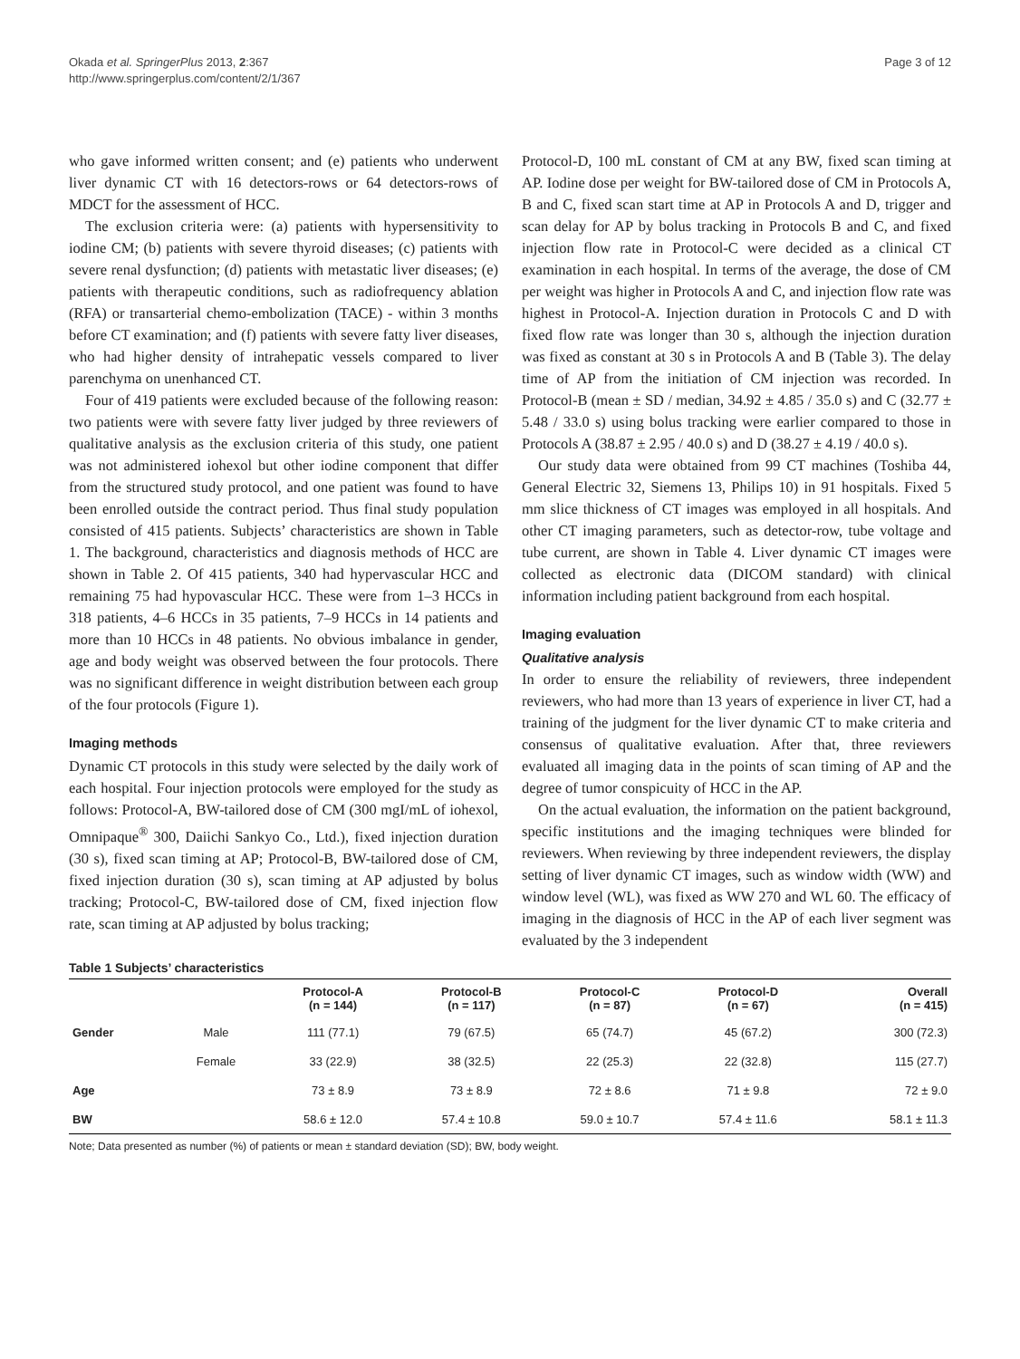Okada et al. SpringerPlus 2013, 2:367
http://www.springerplus.com/content/2/1/367
Page 3 of 12
who gave informed written consent; and (e) patients who underwent liver dynamic CT with 16 detectors-rows or 64 detectors-rows of MDCT for the assessment of HCC.
The exclusion criteria were: (a) patients with hypersensitivity to iodine CM; (b) patients with severe thyroid diseases; (c) patients with severe renal dysfunction; (d) patients with metastatic liver diseases; (e) patients with therapeutic conditions, such as radiofrequency ablation (RFA) or transarterial chemo-embolization (TACE) - within 3 months before CT examination; and (f) patients with severe fatty liver diseases, who had higher density of intrahepatic vessels compared to liver parenchyma on unenhanced CT.
Four of 419 patients were excluded because of the following reason: two patients were with severe fatty liver judged by three reviewers of qualitative analysis as the exclusion criteria of this study, one patient was not administered iohexol but other iodine component that differ from the structured study protocol, and one patient was found to have been enrolled outside the contract period. Thus final study population consisted of 415 patients. Subjects’ characteristics are shown in Table 1. The background, characteristics and diagnosis methods of HCC are shown in Table 2. Of 415 patients, 340 had hypervascular HCC and remaining 75 had hypovascular HCC. These were from 1–3 HCCs in 318 patients, 4–6 HCCs in 35 patients, 7–9 HCCs in 14 patients and more than 10 HCCs in 48 patients. No obvious imbalance in gender, age and body weight was observed between the four protocols. There was no significant difference in weight distribution between each group of the four protocols (Figure 1).
Imaging methods
Dynamic CT protocols in this study were selected by the daily work of each hospital. Four injection protocols were employed for the study as follows: Protocol-A, BW-tailored dose of CM (300 mgI/mL of iohexol, Omnipaque<sup>®</sup> 300, Daiichi Sankyo Co., Ltd.), fixed injection duration (30 s), fixed scan timing at AP; Protocol-B, BW-tailored dose of CM, fixed injection duration (30 s), scan timing at AP adjusted by bolus tracking; Protocol-C, BW-tailored dose of CM, fixed injection flow rate, scan timing at AP adjusted by bolus tracking;
Protocol-D, 100 mL constant of CM at any BW, fixed scan timing at AP. Iodine dose per weight for BW-tailored dose of CM in Protocols A, B and C, fixed scan start time at AP in Protocols A and D, trigger and scan delay for AP by bolus tracking in Protocols B and C, and fixed injection flow rate in Protocol-C were decided as a clinical CT examination in each hospital. In terms of the average, the dose of CM per weight was higher in Protocols A and C, and injection flow rate was highest in Protocol-A. Injection duration in Protocols C and D with fixed flow rate was longer than 30 s, although the injection duration was fixed as constant at 30 s in Protocols A and B (Table 3). The delay time of AP from the initiation of CM injection was recorded. In Protocol-B (mean ± SD / median, 34.92 ± 4.85 / 35.0 s) and C (32.77 ± 5.48 / 33.0 s) using bolus tracking were earlier compared to those in Protocols A (38.87 ± 2.95 / 40.0 s) and D (38.27 ± 4.19 / 40.0 s).
Our study data were obtained from 99 CT machines (Toshiba 44, General Electric 32, Siemens 13, Philips 10) in 91 hospitals. Fixed 5 mm slice thickness of CT images was employed in all hospitals. And other CT imaging parameters, such as detector-row, tube voltage and tube current, are shown in Table 4. Liver dynamic CT images were collected as electronic data (DICOM standard) with clinical information including patient background from each hospital.
Imaging evaluation
Qualitative analysis
In order to ensure the reliability of reviewers, three independent reviewers, who had more than 13 years of experience in liver CT, had a training of the judgment for the liver dynamic CT to make criteria and consensus of qualitative evaluation. After that, three reviewers evaluated all imaging data in the points of scan timing of AP and the degree of tumor conspicuity of HCC in the AP.
On the actual evaluation, the information on the patient background, specific institutions and the imaging techniques were blinded for reviewers. When reviewing by three independent reviewers, the display setting of liver dynamic CT images, such as window width (WW) and window level (WL), was fixed as WW 270 and WL 60. The efficacy of imaging in the diagnosis of HCC in the AP of each liver segment was evaluated by the 3 independent
Table 1 Subjects’ characteristics
| | | Protocol-A (n = 144) | Protocol-B (n = 117) | Protocol-C (n = 87) | Protocol-D (n = 67) | Overall (n = 415) |
| --- | --- | --- | --- | --- | --- | --- |
| Gender | Male | 111 (77.1) | 79 (67.5) | 65 (74.7) | 45 (67.2) | 300 (72.3) |
| | Female | 33 (22.9) | 38 (32.5) | 22 (25.3) | 22 (32.8) | 115 (27.7) |
| Age | | 73 ± 8.9 | 73 ± 8.9 | 72 ± 8.6 | 71 ± 9.8 | 72 ± 9.0 |
| BW | | 58.6 ± 12.0 | 57.4 ± 10.8 | 59.0 ± 10.7 | 57.4 ± 11.6 | 58.1 ± 11.3 |
Note; Data presented as number (%) of patients or mean ± standard deviation (SD); BW, body weight.